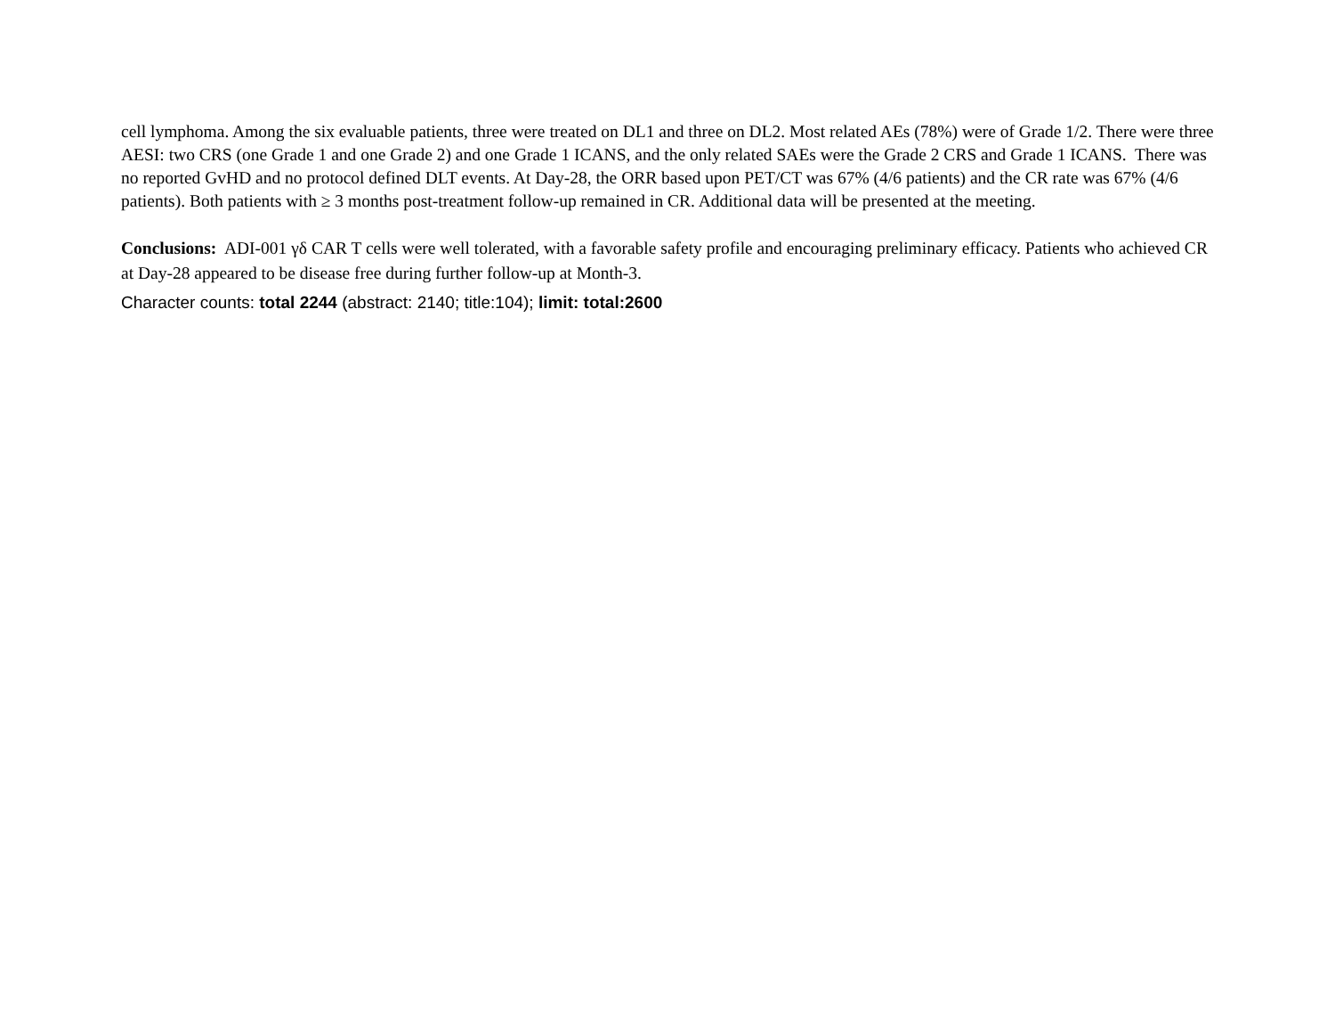cell lymphoma. Among the six evaluable patients, three were treated on DL1 and three on DL2. Most related AEs (78%) were of Grade 1/2. There were three AESI: two CRS (one Grade 1 and one Grade 2) and one Grade 1 ICANS, and the only related SAEs were the Grade 2 CRS and Grade 1 ICANS. There was no reported GvHD and no protocol defined DLT events. At Day-28, the ORR based upon PET/CT was 67% (4/6 patients) and the CR rate was 67% (4/6 patients). Both patients with ≥ 3 months post-treatment follow-up remained in CR. Additional data will be presented at the meeting.
Conclusions: ADI-001 γδ CAR T cells were well tolerated, with a favorable safety profile and encouraging preliminary efficacy. Patients who achieved CR at Day-28 appeared to be disease free during further follow-up at Month-3.
Character counts: total 2244 (abstract: 2140; title:104); limit: total:2600